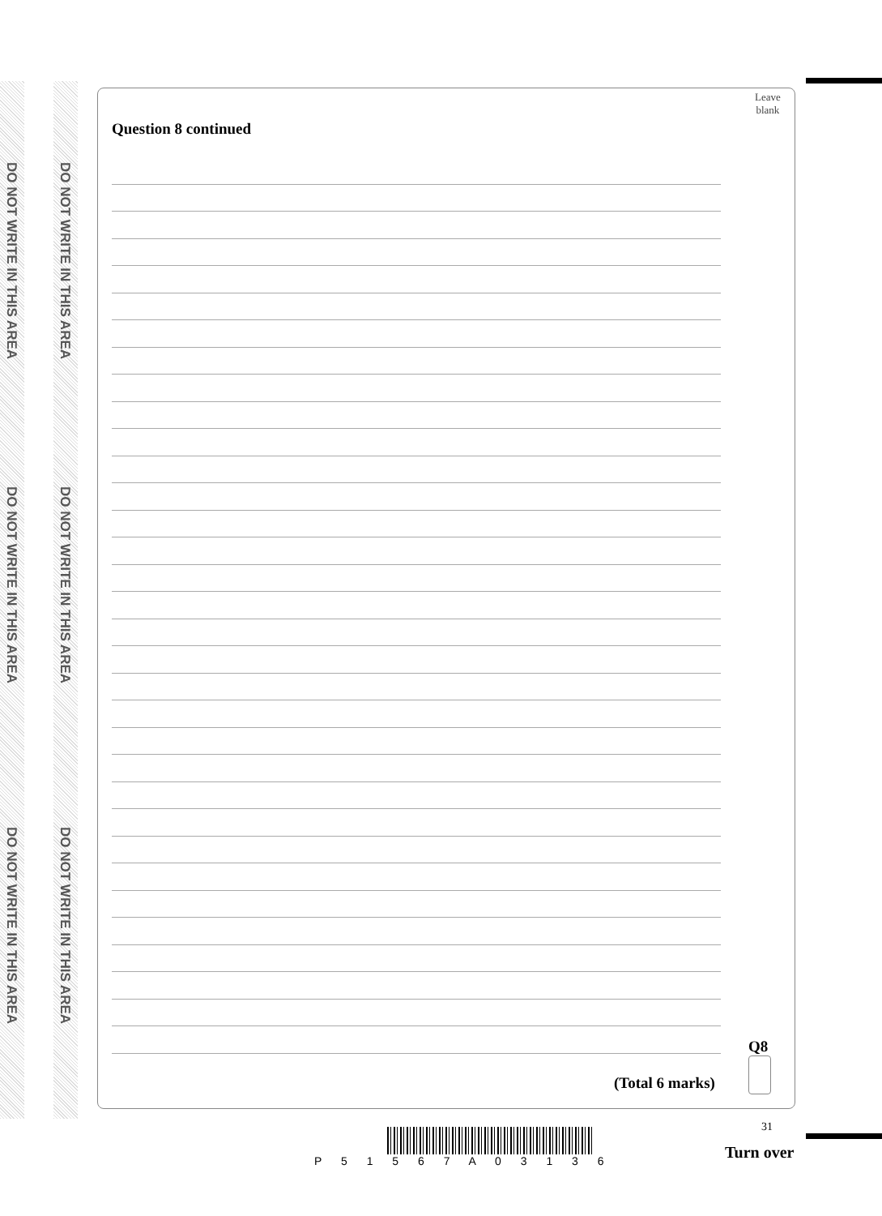DO NOT WRITE IN THIS AREA
DO NOT WRITE IN THIS AREA
DO NOT WRITE IN THIS AREA
DO NOT WRITE IN THIS AREA
DO NOT WRITE IN THIS AREA
DO NOT WRITE IN THIS AREA
Leave
blank
Question 8 continued
Q8
(Total 6 marks)
31
P 5 1 5 6 7 A 0 3 1 3 6 Turn over